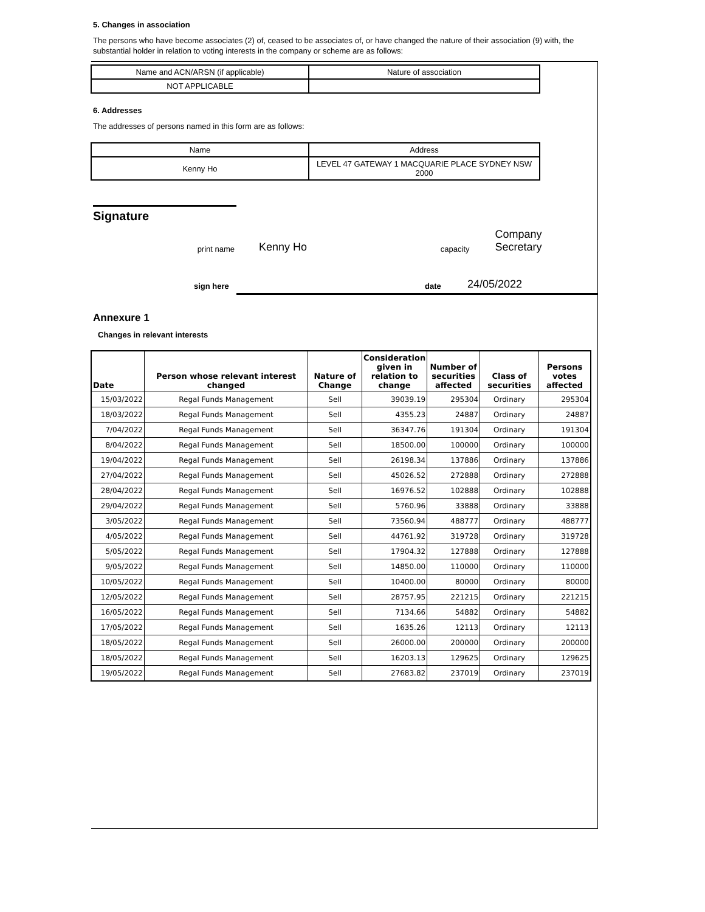5. Changes in association
The persons who have become associates (2) of, ceased to be associates of, or have changed the nature of their association (9) with, the substantial holder in relation to voting interests in the company or scheme are as follows:
| Name and ACN/ARSN (if applicable) | Nature of association |
| NOT APPLICABLE | |
6. Addresses
The addresses of persons named in this form are as follows:
| Name | Address |
| Kenny Ho | LEVEL 47 GATEWAY 1 MACQUARIE PLACE SYDNEY NSW 2000 |
Signature
print name Kenny Ho capacity Company Secretary
sign here date 24/05/2022
Annexure 1
Changes in relevant interests
| Date | Person whose relevant interest changed | Nature of Change | Consideration given in relation to change | Number of securities affected | Class of securities | Persons votes affected |
| --- | --- | --- | --- | --- | --- | --- |
| 15/03/2022 | Regal Funds Management | Sell | 39039.19 | 295304 | Ordinary | 295304 |
| 18/03/2022 | Regal Funds Management | Sell | 4355.23 | 24887 | Ordinary | 24887 |
| 7/04/2022 | Regal Funds Management | Sell | 36347.76 | 191304 | Ordinary | 191304 |
| 8/04/2022 | Regal Funds Management | Sell | 18500.00 | 100000 | Ordinary | 100000 |
| 19/04/2022 | Regal Funds Management | Sell | 26198.34 | 137886 | Ordinary | 137886 |
| 27/04/2022 | Regal Funds Management | Sell | 45026.52 | 272888 | Ordinary | 272888 |
| 28/04/2022 | Regal Funds Management | Sell | 16976.52 | 102888 | Ordinary | 102888 |
| 29/04/2022 | Regal Funds Management | Sell | 5760.96 | 33888 | Ordinary | 33888 |
| 3/05/2022 | Regal Funds Management | Sell | 73560.94 | 488777 | Ordinary | 488777 |
| 4/05/2022 | Regal Funds Management | Sell | 44761.92 | 319728 | Ordinary | 319728 |
| 5/05/2022 | Regal Funds Management | Sell | 17904.32 | 127888 | Ordinary | 127888 |
| 9/05/2022 | Regal Funds Management | Sell | 14850.00 | 110000 | Ordinary | 110000 |
| 10/05/2022 | Regal Funds Management | Sell | 10400.00 | 80000 | Ordinary | 80000 |
| 12/05/2022 | Regal Funds Management | Sell | 28757.95 | 221215 | Ordinary | 221215 |
| 16/05/2022 | Regal Funds Management | Sell | 7134.66 | 54882 | Ordinary | 54882 |
| 17/05/2022 | Regal Funds Management | Sell | 1635.26 | 12113 | Ordinary | 12113 |
| 18/05/2022 | Regal Funds Management | Sell | 26000.00 | 200000 | Ordinary | 200000 |
| 18/05/2022 | Regal Funds Management | Sell | 16203.13 | 129625 | Ordinary | 129625 |
| 19/05/2022 | Regal Funds Management | Sell | 27683.82 | 237019 | Ordinary | 237019 |